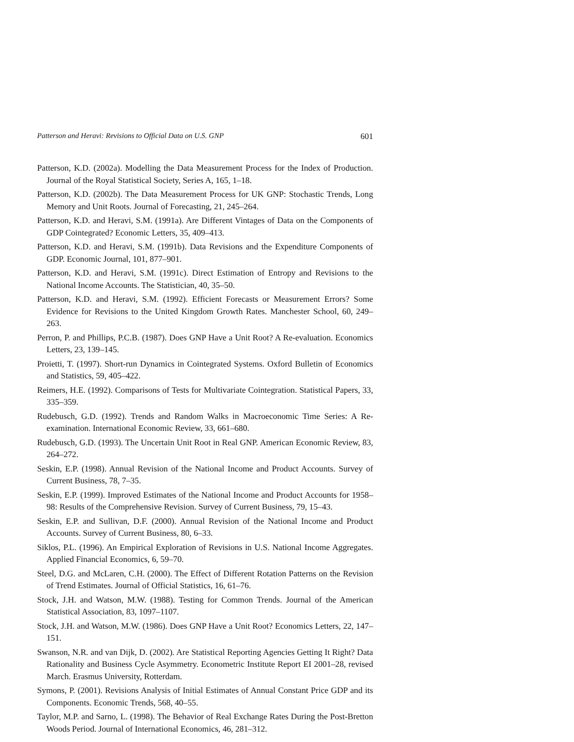Patterson and Heravi: Revisions to Official Data on U.S. GNP 601
Patterson, K.D. (2002a). Modelling the Data Measurement Process for the Index of Production. Journal of the Royal Statistical Society, Series A, 165, 1–18.
Patterson, K.D. (2002b). The Data Measurement Process for UK GNP: Stochastic Trends, Long Memory and Unit Roots. Journal of Forecasting, 21, 245–264.
Patterson, K.D. and Heravi, S.M. (1991a). Are Different Vintages of Data on the Components of GDP Cointegrated? Economic Letters, 35, 409–413.
Patterson, K.D. and Heravi, S.M. (1991b). Data Revisions and the Expenditure Components of GDP. Economic Journal, 101, 877–901.
Patterson, K.D. and Heravi, S.M. (1991c). Direct Estimation of Entropy and Revisions to the National Income Accounts. The Statistician, 40, 35–50.
Patterson, K.D. and Heravi, S.M. (1992). Efficient Forecasts or Measurement Errors? Some Evidence for Revisions to the United Kingdom Growth Rates. Manchester School, 60, 249–263.
Perron, P. and Phillips, P.C.B. (1987). Does GNP Have a Unit Root? A Re-evaluation. Economics Letters, 23, 139–145.
Proietti, T. (1997). Short-run Dynamics in Cointegrated Systems. Oxford Bulletin of Economics and Statistics, 59, 405–422.
Reimers, H.E. (1992). Comparisons of Tests for Multivariate Cointegration. Statistical Papers, 33, 335–359.
Rudebusch, G.D. (1992). Trends and Random Walks in Macroeconomic Time Series: A Re-examination. International Economic Review, 33, 661–680.
Rudebusch, G.D. (1993). The Uncertain Unit Root in Real GNP. American Economic Review, 83, 264–272.
Seskin, E.P. (1998). Annual Revision of the National Income and Product Accounts. Survey of Current Business, 78, 7–35.
Seskin, E.P. (1999). Improved Estimates of the National Income and Product Accounts for 1958–98: Results of the Comprehensive Revision. Survey of Current Business, 79, 15–43.
Seskin, E.P. and Sullivan, D.F. (2000). Annual Revision of the National Income and Product Accounts. Survey of Current Business, 80, 6–33.
Siklos, P.L. (1996). An Empirical Exploration of Revisions in U.S. National Income Aggregates. Applied Financial Economics, 6, 59–70.
Steel, D.G. and McLaren, C.H. (2000). The Effect of Different Rotation Patterns on the Revision of Trend Estimates. Journal of Official Statistics, 16, 61–76.
Stock, J.H. and Watson, M.W. (1988). Testing for Common Trends. Journal of the American Statistical Association, 83, 1097–1107.
Stock, J.H. and Watson, M.W. (1986). Does GNP Have a Unit Root? Economics Letters, 22, 147–151.
Swanson, N.R. and van Dijk, D. (2002). Are Statistical Reporting Agencies Getting It Right? Data Rationality and Business Cycle Asymmetry. Econometric Institute Report EI 2001–28, revised March. Erasmus University, Rotterdam.
Symons, P. (2001). Revisions Analysis of Initial Estimates of Annual Constant Price GDP and its Components. Economic Trends, 568, 40–55.
Taylor, M.P. and Sarno, L. (1998). The Behavior of Real Exchange Rates During the Post-Bretton Woods Period. Journal of International Economics, 46, 281–312.